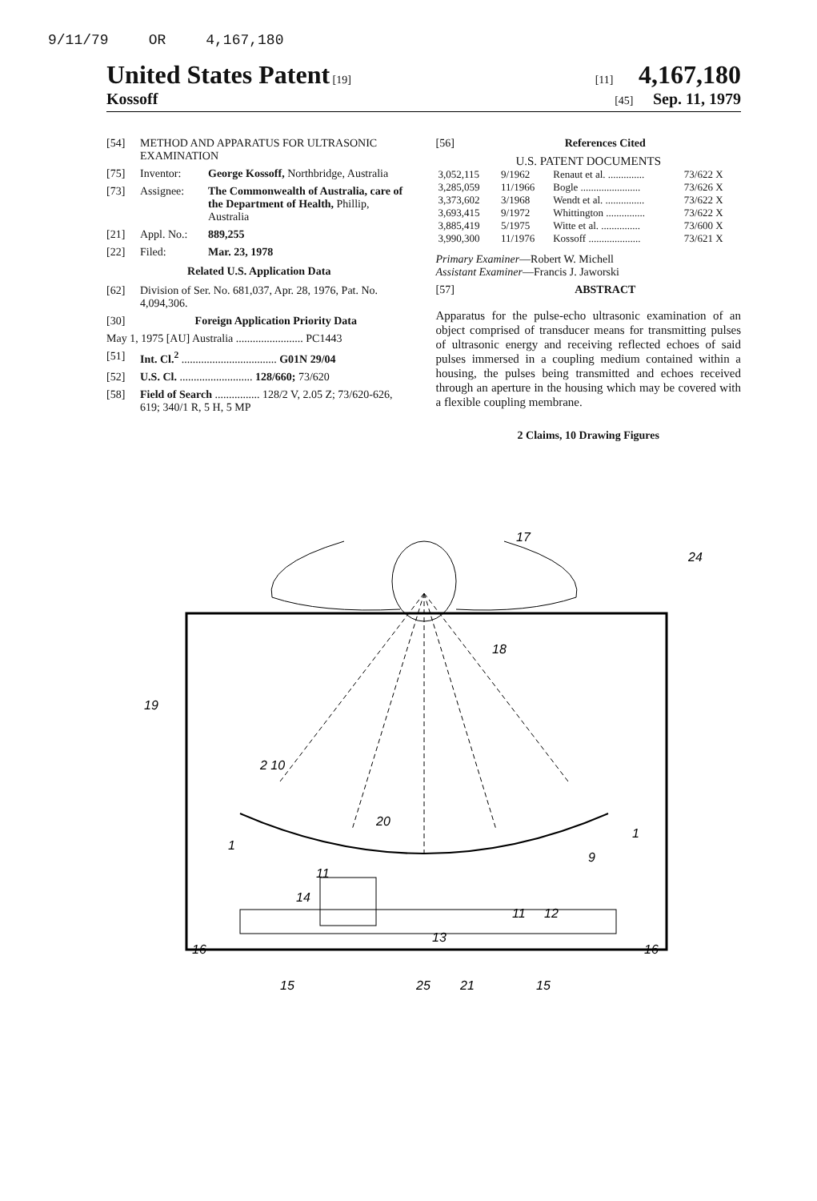9/11/79 OR 4,167,180
United States Patent [19] [11] 4,167,180
Kossoff
[45] Sep. 11, 1979
[54] METHOD AND APPARATUS FOR ULTRASONIC EXAMINATION
[75] Inventor: George Kossoff, Northbridge, Australia
[73] Assignee: The Commonwealth of Australia, care of the Department of Health, Phillip, Australia
[21] Appl. No.: 889,255
[22] Filed: Mar. 23, 1978
Related U.S. Application Data
[62] Division of Ser. No. 681,037, Apr. 28, 1976, Pat. No. 4,094,306.
[30] Foreign Application Priority Data
May 1, 1975 [AU] Australia ........................ PC1443
[51] Int. Cl.<sup>2</sup> .................................. G01N 29/04
[52] U.S. Cl. .......................... 128/660; 73/620
[58] Field of Search ................ 128/2 V, 2.05 Z; 73/620-626, 619; 340/1 R, 5 H, 5 MP
[56] References Cited
U.S. PATENT DOCUMENTS
| 3,052,115 | 9/1962 | Renaut et al. .............. | 73/622 X |
| 3,285,059 | 11/1966 | Bogle ....................... | 73/626 X |
| 3,373,602 | 3/1968 | Wendt et al. ............... | 73/622 X |
| 3,693,415 | 9/1972 | Whittington ............... | 73/622 X |
| 3,885,419 | 5/1975 | Witte et al. ............... | 73/600 X |
| 3,990,300 | 11/1976 | Kossoff .................... | 73/621 X |
Primary Examiner—Robert W. Michell
Assistant Examiner—Francis J. Jaworski
[57] ABSTRACT
Apparatus for the pulse-echo ultrasonic examination of an object comprised of transducer means for transmitting pulses of ultrasonic energy and receiving reflected echoes of said pulses immersed in a coupling medium contained within a housing, the pulses being transmitted and echoes received through an aperture in the housing which may be covered with a flexible coupling membrane.
2 Claims, 10 Drawing Figures
19
17
24
18
2 10
1
1
9
20
14
13
12
11
11
16
16
15
25
21
15